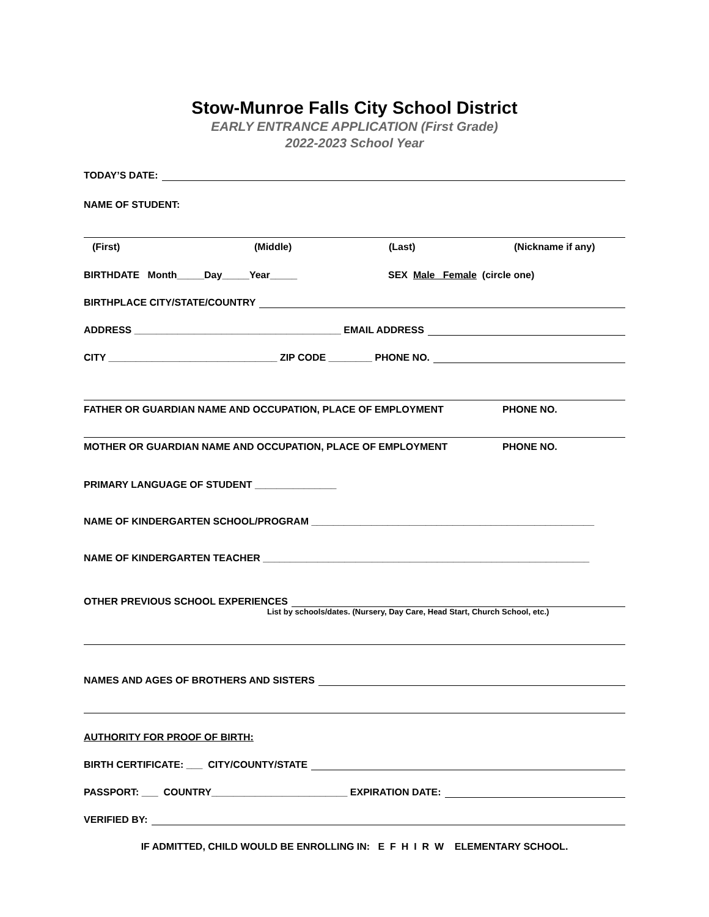Stow-Munroe Falls City School District
EARLY ENTRANCE APPLICATION (First Grade)
2022-2023 School Year
TODAY’S DATE:
NAME OF STUDENT:
(First) (Middle) (Last) (Nickname if any)
BIRTHDATE Month_____Day_____Year_____ SEX Male Female (circle one)
BIRTHPLACE CITY/STATE/COUNTRY
ADDRESS ______________________________________ EMAIL ADDRESS
CITY _______________________________ ZIP CODE ________ PHONE NO.
FATHER OR GUARDIAN NAME AND OCCUPATION, PLACE OF EMPLOYMENT PHONE NO.
MOTHER OR GUARDIAN NAME AND OCCUPATION, PLACE OF EMPLOYMENT PHONE NO.
PRIMARY LANGUAGE OF STUDENT _______________
NAME OF KINDERGARTEN SCHOOL/PROGRAM ____________________________________________________
NAME OF KINDERGARTEN TEACHER ____________________________________________________________
OTHER PREVIOUS SCHOOL EXPERIENCES
List by schools/dates. (Nursery, Day Care, Head Start, Church School, etc.)
NAMES AND AGES OF BROTHERS AND SISTERS
AUTHORITY FOR PROOF OF BIRTH:
BIRTH CERTIFICATE: ___ CITY/COUNTY/STATE
PASSPORT: ___ COUNTRY_________________________ EXPIRATION DATE:
VERIFIED BY:
IF ADMITTED, CHILD WOULD BE ENROLLING IN: E F H I R W ELEMENTARY SCHOOL.